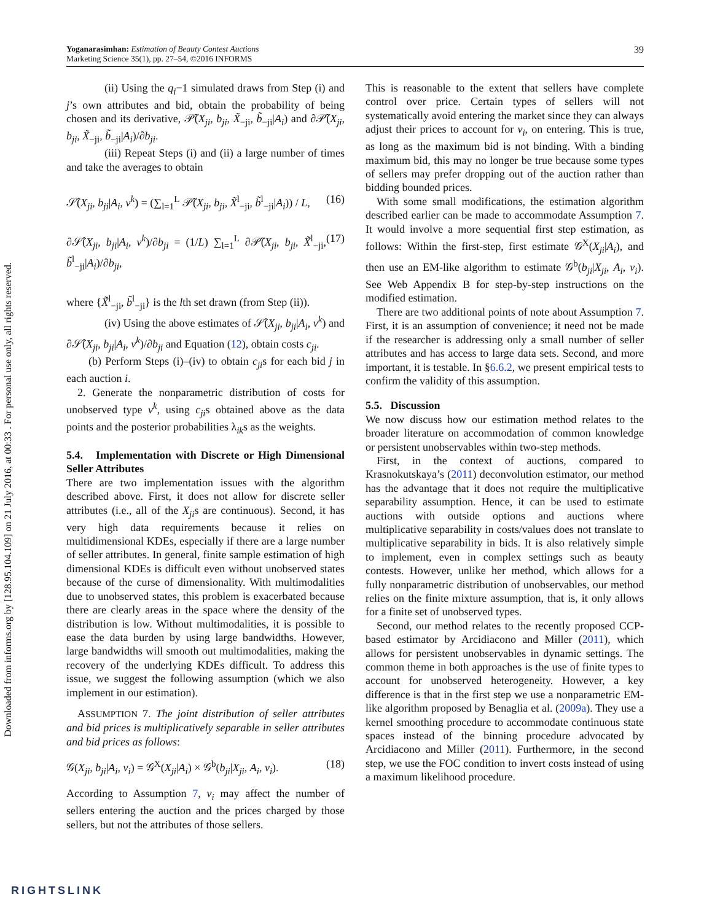Yoganarasimhan: Estimation of Beauty Contest Auctions
Marketing Science 35(1), pp. 27–54, ©2016 INFORMS 39
Downloaded from informs.org by [128.95.104.109] on 21 July 2016, at 00:33 . For personal use only, all rights reserved.
(ii) Using the q<sub>i</sub>−1 simulated draws from Step (i) and j’s own attributes and bid, obtain the probability of being chosen and its derivative, 𝒫̃(X<sub>ji</sub>, b<sub>ji</sub>, X̃<sub>−ji</sub>, b̃<sub>−ji</sub>|A<sub>i</sub>) and ∂𝒫̃(X<sub>ji</sub>, b<sub>ji</sub>, X̃<sub>−ji</sub>, b̃<sub>−ji</sub>|A<sub>i</sub>)/∂b<sub>ji</sub>.
(iii) Repeat Steps (i) and (ii) a large number of times and take the averages to obtain
𝒮̂(X<sub>ji</sub>, b<sub>ji</sub>|A<sub>i</sub>, v<sup>k</sup>) = (∑<sub>l=1</sub><sup>L</sup> 𝒫̃(X<sub>ji</sub>, b<sub>ji</sub>, X̃<sup>l</sup><sub>−ji</sub>, b̃<sup>l</sup><sub>−ji</sub>|A<sub>i</sub>)) / L, (16)
∂𝒮̂(X<sub>ji</sub>, b<sub>ji</sub>|A<sub>i</sub>, v<sup>k</sup>)/∂b<sub>ji</sub> = (1/L) ∑<sub>l=1</sub><sup>L</sup> ∂𝒫̃(X<sub>ji</sub>, b<sub>ji</sub>, X̃<sup>l</sup><sub>−ji</sub>, b̃<sup>l</sup><sub>−ji</sub>|A<sub>i</sub>)/∂b<sub>ji</sub>, (17)
where {X̃<sup>l</sup><sub>−ji</sub>, b̃<sup>l</sup><sub>−ji</sub>} is the lth set drawn (from Step (ii)).
(iv) Using the above estimates of 𝒮̂(X<sub>ji</sub>, b<sub>ji</sub>|A<sub>i</sub>, v<sup>k</sup>) and ∂𝒮̂(X<sub>ji</sub>, b<sub>ji</sub>|A<sub>i</sub>, v<sup>k</sup>)/∂b<sub>ji</sub> and Equation (12), obtain costs c<sub>ji</sub>.
(b) Perform Steps (i)–(iv) to obtain c<sub>ji</sub>s for each bid j in each auction i.
2. Generate the nonparametric distribution of costs for unobserved type v<sup>k</sup>, using c<sub>ji</sub>s obtained above as the data points and the posterior probabilities λ<sub>ik</sub>s as the weights.
5.4. Implementation with Discrete or High Dimensional Seller Attributes
There are two implementation issues with the algorithm described above. First, it does not allow for discrete seller attributes (i.e., all of the X<sub>ji</sub>s are continuous). Second, it has very high data requirements because it relies on multidimensional KDEs, especially if there are a large number of seller attributes. In general, finite sample estimation of high dimensional KDEs is difficult even without unobserved states because of the curse of dimensionality. With multimodalities due to unobserved states, this problem is exacerbated because there are clearly areas in the space where the density of the distribution is low. Without multimodalities, it is possible to ease the data burden by using large bandwidths. However, large bandwidths will smooth out multimodalities, making the recovery of the underlying KDEs difficult. To address this issue, we suggest the following assumption (which we also implement in our estimation).
ASSUMPTION 7. The joint distribution of seller attributes and bid prices is multiplicatively separable in seller attributes and bid prices as follows:
𝒢(X<sub>ji</sub>, b<sub>ji</sub>|A<sub>i</sub>, v<sub>i</sub>) = 𝒢<sup>X</sup>(X<sub>ji</sub>|A<sub>i</sub>) × 𝒢<sup>b</sup>(b<sub>ji</sub>|X<sub>ji</sub>, A<sub>i</sub>, v<sub>i</sub>). (18)
According to Assumption 7, v<sub>i</sub> may affect the number of sellers entering the auction and the prices charged by those sellers, but not the attributes of those sellers.
This is reasonable to the extent that sellers have complete control over price. Certain types of sellers will not systematically avoid entering the market since they can always adjust their prices to account for v<sub>i</sub>, on entering. This is true, as long as the maximum bid is not binding. With a binding maximum bid, this may no longer be true because some types of sellers may prefer dropping out of the auction rather than bidding bounded prices.
With some small modifications, the estimation algorithm described earlier can be made to accommodate Assumption 7. It would involve a more sequential first step estimation, as follows: Within the first-step, first estimate 𝒢<sup>X</sup>(X<sub>ji</sub>|A<sub>i</sub>), and then use an EM-like algorithm to estimate 𝒢<sup>b</sup>(b<sub>ji</sub>|X<sub>ji</sub>, A<sub>i</sub>, v<sub>i</sub>). See Web Appendix B for step-by-step instructions on the modified estimation.
There are two additional points of note about Assumption 7. First, it is an assumption of convenience; it need not be made if the researcher is addressing only a small number of seller attributes and has access to large data sets. Second, and more important, it is testable. In §6.6.2, we present empirical tests to confirm the validity of this assumption.
5.5. Discussion
We now discuss how our estimation method relates to the broader literature on accommodation of common knowledge or persistent unobservables within two-step methods.
First, in the context of auctions, compared to Krasnokutskaya’s (2011) deconvolution estimator, our method has the advantage that it does not require the multiplicative separability assumption. Hence, it can be used to estimate auctions with outside options and auctions where multiplicative separability in costs/values does not translate to multiplicative separability in bids. It is also relatively simple to implement, even in complex settings such as beauty contests. However, unlike her method, which allows for a fully nonparametric distribution of unobservables, our method relies on the finite mixture assumption, that is, it only allows for a finite set of unobserved types.
Second, our method relates to the recently proposed CCP-based estimator by Arcidiacono and Miller (2011), which allows for persistent unobservables in dynamic settings. The common theme in both approaches is the use of finite types to account for unobserved heterogeneity. However, a key difference is that in the first step we use a nonparametric EM-like algorithm proposed by Benaglia et al. (2009a). They use a kernel smoothing procedure to accommodate continuous state spaces instead of the binning procedure advocated by Arcidiacono and Miller (2011). Furthermore, in the second step, we use the FOC condition to invert costs instead of using a maximum likelihood procedure.
RIGHTSLINK